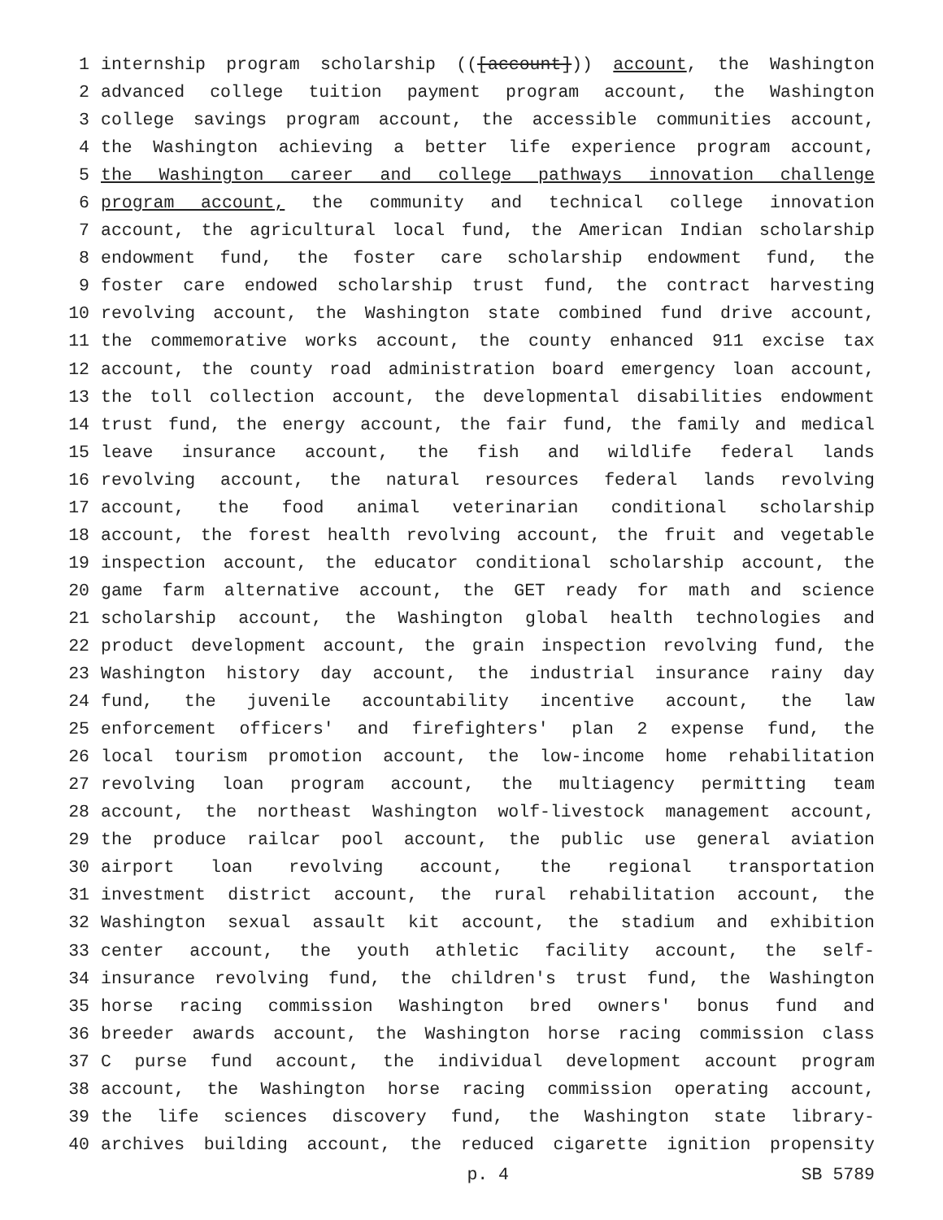1 internship program scholarship (([account])) account, the Washington
2 advanced college tuition payment program account, the Washington
3 college savings program account, the accessible communities account,
4 the Washington achieving a better life experience program account,
5 the Washington career and college pathways innovation challenge
6 program account, the community and technical college innovation
7 account, the agricultural local fund, the American Indian scholarship
8 endowment fund, the foster care scholarship endowment fund, the
9 foster care endowed scholarship trust fund, the contract harvesting
10 revolving account, the Washington state combined fund drive account,
11 the commemorative works account, the county enhanced 911 excise tax
12 account, the county road administration board emergency loan account,
13 the toll collection account, the developmental disabilities endowment
14 trust fund, the energy account, the fair fund, the family and medical
15 leave insurance account, the fish and wildlife federal lands
16 revolving account, the natural resources federal lands revolving
17 account, the food animal veterinarian conditional scholarship
18 account, the forest health revolving account, the fruit and vegetable
19 inspection account, the educator conditional scholarship account, the
20 game farm alternative account, the GET ready for math and science
21 scholarship account, the Washington global health technologies and
22 product development account, the grain inspection revolving fund, the
23 Washington history day account, the industrial insurance rainy day
24 fund, the juvenile accountability incentive account, the law
25 enforcement officers' and firefighters' plan 2 expense fund, the
26 local tourism promotion account, the low-income home rehabilitation
27 revolving loan program account, the multiagency permitting team
28 account, the northeast Washington wolf-livestock management account,
29 the produce railcar pool account, the public use general aviation
30 airport loan revolving account, the regional transportation
31 investment district account, the rural rehabilitation account, the
32 Washington sexual assault kit account, the stadium and exhibition
33 center account, the youth athletic facility account, the self-
34 insurance revolving fund, the children's trust fund, the Washington
35 horse racing commission Washington bred owners' bonus fund and
36 breeder awards account, the Washington horse racing commission class
37 C purse fund account, the individual development account program
38 account, the Washington horse racing commission operating account,
39 the life sciences discovery fund, the Washington state library-
40 archives building account, the reduced cigarette ignition propensity
p. 4 SB 5789